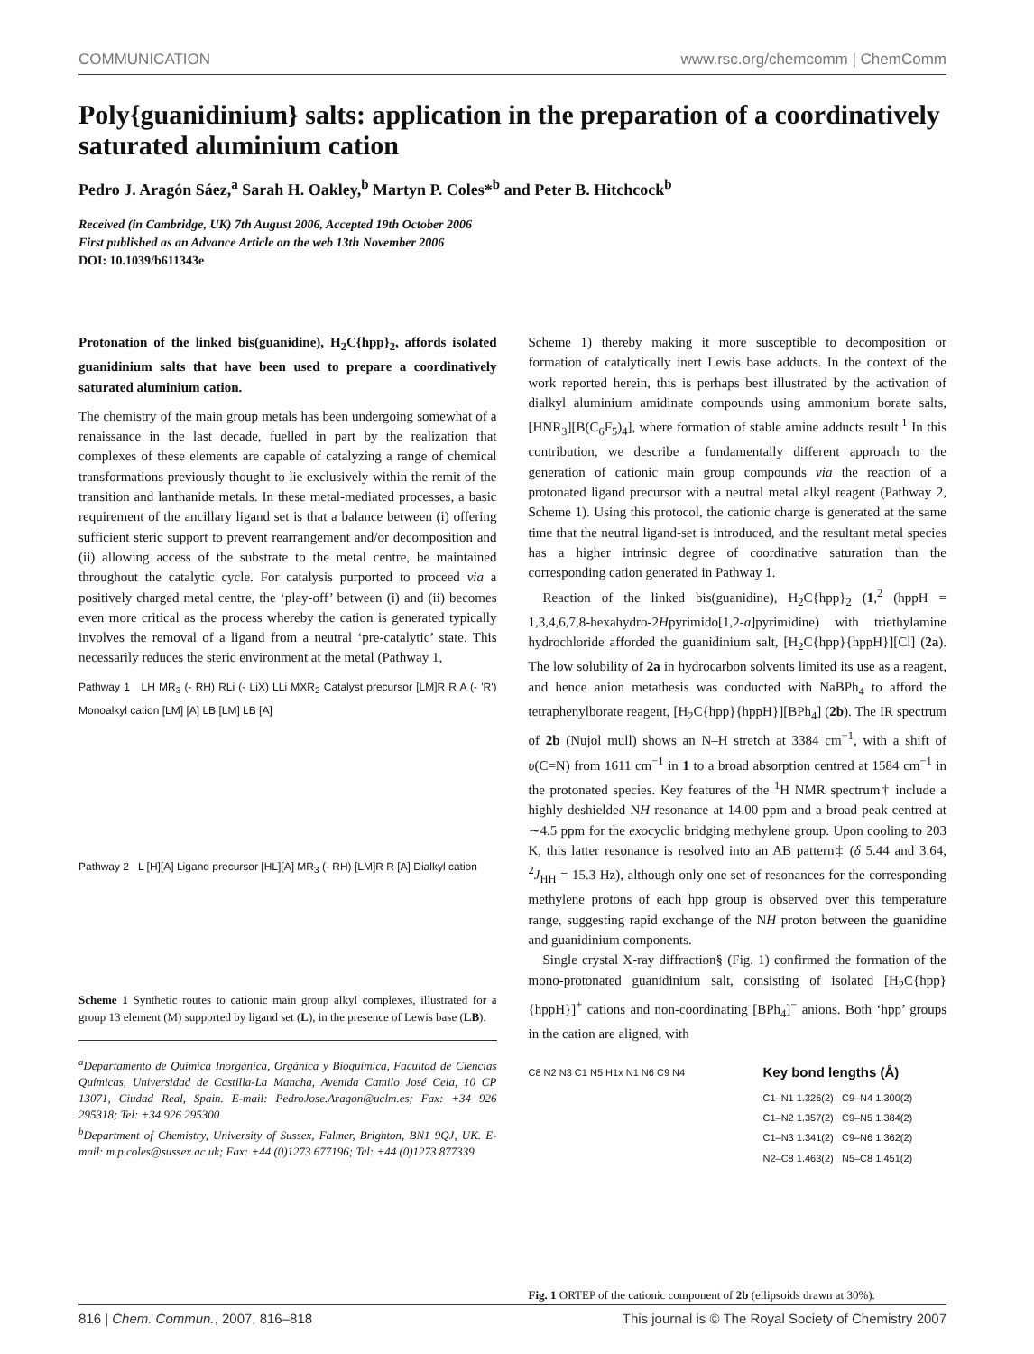COMMUNICATION www.rsc.org/chemcomm | ChemComm
Poly{guanidinium} salts: application in the preparation of a coordinatively saturated aluminium cation
Pedro J. Aragón Sáez,<sup>a</sup> Sarah H. Oakley,<sup>b</sup> Martyn P. Coles*<sup>b</sup> and Peter B. Hitchcock<sup>b</sup>
Received (in Cambridge, UK) 7th August 2006, Accepted 19th October 2006
First published as an Advance Article on the web 13th November 2006
DOI: 10.1039/b611343e
Protonation of the linked bis(guanidine), H<sub>2</sub>C{hpp}<sub>2</sub>, affords isolated guanidinium salts that have been used to prepare a coordinatively saturated aluminium cation.
The chemistry of the main group metals has been undergoing somewhat of a renaissance in the last decade, fuelled in part by the realization that complexes of these elements are capable of catalyzing a range of chemical transformations previously thought to lie exclusively within the remit of the transition and lanthanide metals. In these metal-mediated processes, a basic requirement of the ancillary ligand set is that a balance between (i) offering sufficient steric support to prevent rearrangement and/or decomposition and (ii) allowing access of the substrate to the metal centre, be maintained throughout the catalytic cycle. For catalysis purported to proceed via a positively charged metal centre, the ‘play-off’ between (i) and (ii) becomes even more critical as the process whereby the cation is generated typically involves the removal of a ligand from a neutral ‘pre-catalytic’ state. This necessarily reduces the steric environment at the metal (Pathway 1,
Pathway 1 LH MR<sub>3</sub> (- RH) RLi (- LiX) LLi MXR<sub>2</sub> Catalyst precursor [LM]R R A (- 'R') Monoalkyl cation [LM] [A] LB [LM] LB [A]
Pathway 2 L [H][A] Ligand precursor [HL][A] MR<sub>3</sub> (- RH) [LM]R R [A] Dialkyl cation
Scheme 1 Synthetic routes to cationic main group alkyl complexes, illustrated for a group 13 element (M) supported by ligand set (L), in the presence of Lewis base (LB).
<sup>a</sup> Departamento de Química Inorgánica, Orgánica y Bioquímica, Facultad de Ciencias Químicas, Universidad de Castilla-La Mancha, Avenida Camilo José Cela, 10 CP 13071, Ciudad Real, Spain. E-mail: PedroJose.Aragon@uclm.es; Fax: +34 926 295318; Tel: +34 926 295300
<sup>b</sup> Department of Chemistry, University of Sussex, Falmer, Brighton, BN1 9QJ, UK. E-mail: m.p.coles@sussex.ac.uk; Fax: +44 (0)1273 677196; Tel: +44 (0)1273 877339
Scheme 1) thereby making it more susceptible to decomposition or formation of catalytically inert Lewis base adducts. In the context of the work reported herein, this is perhaps best illustrated by the activation of dialkyl aluminium amidinate compounds using ammonium borate salts, [HNR<sub>3</sub>][B(C<sub>6</sub>F<sub>5</sub>)<sub>4</sub>], where formation of stable amine adducts result.<sup>1</sup> In this contribution, we describe a fundamentally different approach to the generation of cationic main group compounds via the reaction of a protonated ligand precursor with a neutral metal alkyl reagent (Pathway 2, Scheme 1). Using this protocol, the cationic charge is generated at the same time that the neutral ligand-set is introduced, and the resultant metal species has a higher intrinsic degree of coordinative saturation than the corresponding cation generated in Pathway 1.
Reaction of the linked bis(guanidine), H<sub>2</sub>C{hpp}<sub>2</sub> (1,<sup>2</sup> (hppH = 1,3,4,6,7,8-hexahydro-2Hpyrimido[1,2-a]pyrimidine) with triethylamine hydrochloride afforded the guanidinium salt, [H<sub>2</sub>C{hpp}{hppH}][Cl] (2a). The low solubility of 2a in hydrocarbon solvents limited its use as a reagent, and hence anion metathesis was conducted with NaBPh<sub>4</sub> to afford the tetraphenylborate reagent, [H<sub>2</sub>C{hpp}{hppH}][BPh<sub>4</sub>] (2b). The IR spectrum of 2b (Nujol mull) shows an N–H stretch at 3384 cm<sup>−1</sup>, with a shift of υ(C=N) from 1611 cm<sup>−1</sup> in 1 to a broad absorption centred at 1584 cm<sup>−1</sup> in the protonated species. Key features of the <sup>1</sup>H NMR spectrum† include a highly deshielded NH resonance at 14.00 ppm and a broad peak centred at ∼4.5 ppm for the exocyclic bridging methylene group. Upon cooling to 203 K, this latter resonance is resolved into an AB pattern‡ (δ 5.44 and 3.64, <sup>2</sup>J<sub>HH</sub> = 15.3 Hz), although only one set of resonances for the corresponding methylene protons of each hpp group is observed over this temperature range, suggesting rapid exchange of the NH proton between the guanidine and guanidinium components.
Single crystal X-ray diffraction§ (Fig. 1) confirmed the formation of the mono-protonated guanidinium salt, consisting of isolated [H<sub>2</sub>C{hpp}{hppH}]<sup>+</sup> cations and non-coordinating [BPh<sub>4</sub>]<sup>−</sup> anions. Both ‘hpp’ groups in the cation are aligned, with
C8 N2 N3 C1 N5 H1x N1 N6 C9 N4
Key bond lengths (Å)
C1–N1 1.326(2) C9–N4 1.300(2)
C1–N2 1.357(2) C9–N5 1.384(2)
C1–N3 1.341(2) C9–N6 1.362(2)
N2–C8 1.463(2) N5–C8 1.451(2)
Fig. 1 ORTEP of the cationic component of 2b (ellipsoids drawn at 30%).
816 | Chem. Commun., 2007, 816–818 This journal is © The Royal Society of Chemistry 2007